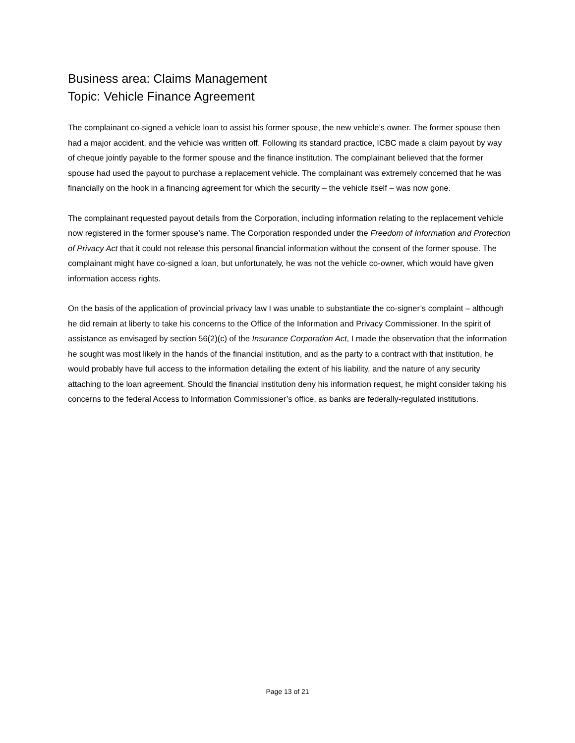Business area: Claims Management
Topic: Vehicle Finance Agreement
The complainant co-signed a vehicle loan to assist his former spouse, the new vehicle’s owner. The former spouse then had a major accident, and the vehicle was written off. Following its standard practice, ICBC made a claim payout by way of cheque jointly payable to the former spouse and the finance institution. The complainant believed that the former spouse had used the payout to purchase a replacement vehicle. The complainant was extremely concerned that he was financially on the hook in a financing agreement for which the security – the vehicle itself – was now gone.
The complainant requested payout details from the Corporation, including information relating to the replacement vehicle now registered in the former spouse’s name. The Corporation responded under the Freedom of Information and Protection of Privacy Act that it could not release this personal financial information without the consent of the former spouse. The complainant might have co-signed a loan, but unfortunately, he was not the vehicle co-owner, which would have given information access rights.
On the basis of the application of provincial privacy law I was unable to substantiate the co-signer’s complaint – although he did remain at liberty to take his concerns to the Office of the Information and Privacy Commissioner. In the spirit of assistance as envisaged by section 56(2)(c) of the Insurance Corporation Act, I made the observation that the information he sought was most likely in the hands of the financial institution, and as the party to a contract with that institution, he would probably have full access to the information detailing the extent of his liability, and the nature of any security attaching to the loan agreement. Should the financial institution deny his information request, he might consider taking his concerns to the federal Access to Information Commissioner’s office, as banks are federally-regulated institutions.
Page 13 of 21